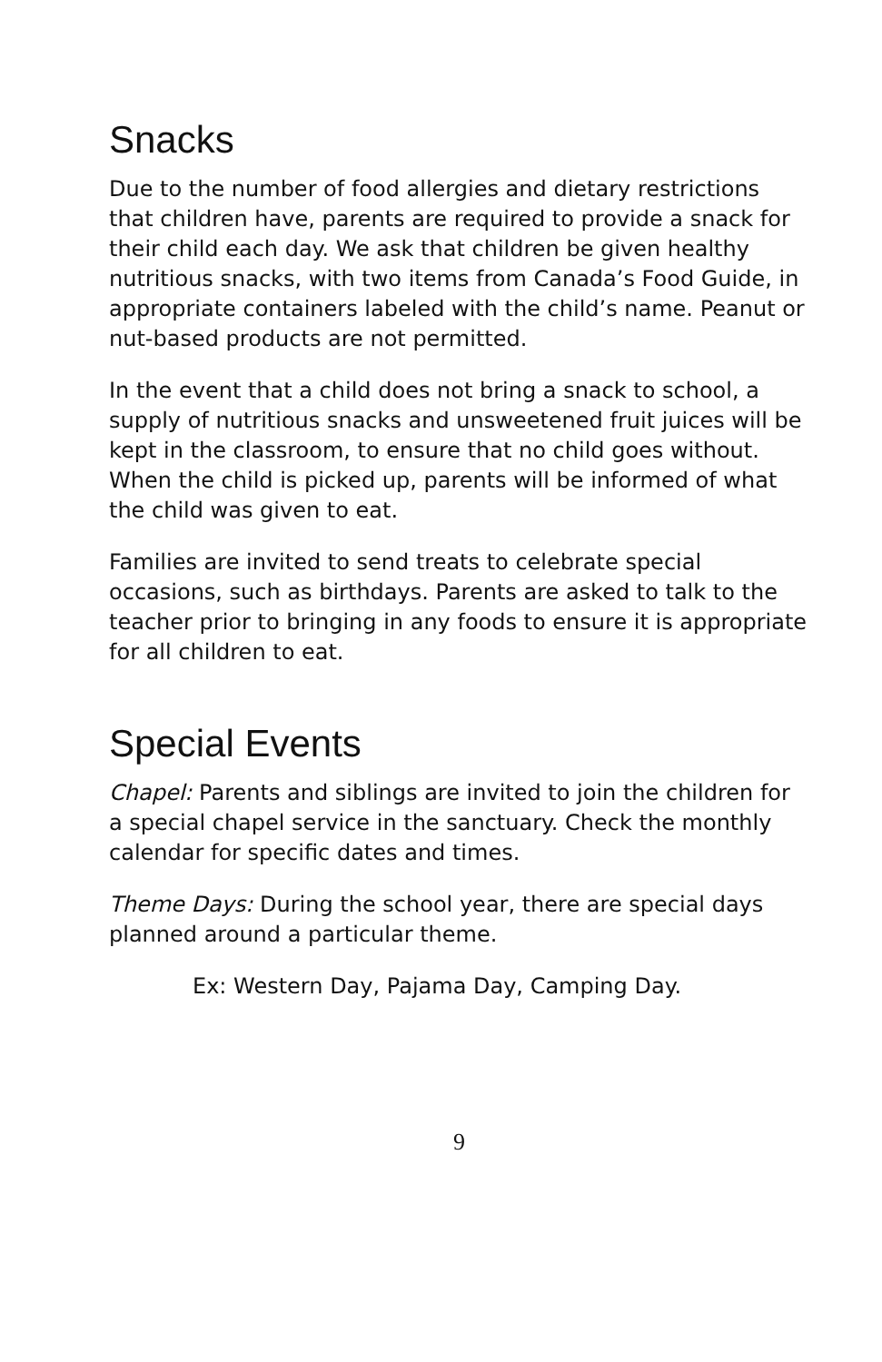Snacks
Due to the number of food allergies and dietary restrictions that children have, parents are required to provide a snack for their child each day. We ask that children be given healthy nutritious snacks, with two items from Canada’s Food Guide, in appropriate containers labeled with the child’s name. Peanut or nut-based products are not permitted.
In the event that a child does not bring a snack to school, a supply of nutritious snacks and unsweetened fruit juices will be kept in the classroom, to ensure that no child goes without. When the child is picked up, parents will be informed of what the child was given to eat.
Families are invited to send treats to celebrate special occasions, such as birthdays. Parents are asked to talk to the teacher prior to bringing in any foods to ensure it is appropriate for all children to eat.
Special Events
Chapel: Parents and siblings are invited to join the children for a special chapel service in the sanctuary. Check the monthly calendar for specific dates and times.
Theme Days: During the school year, there are special days planned around a particular theme.
Ex: Western Day, Pajama Day, Camping Day.
9